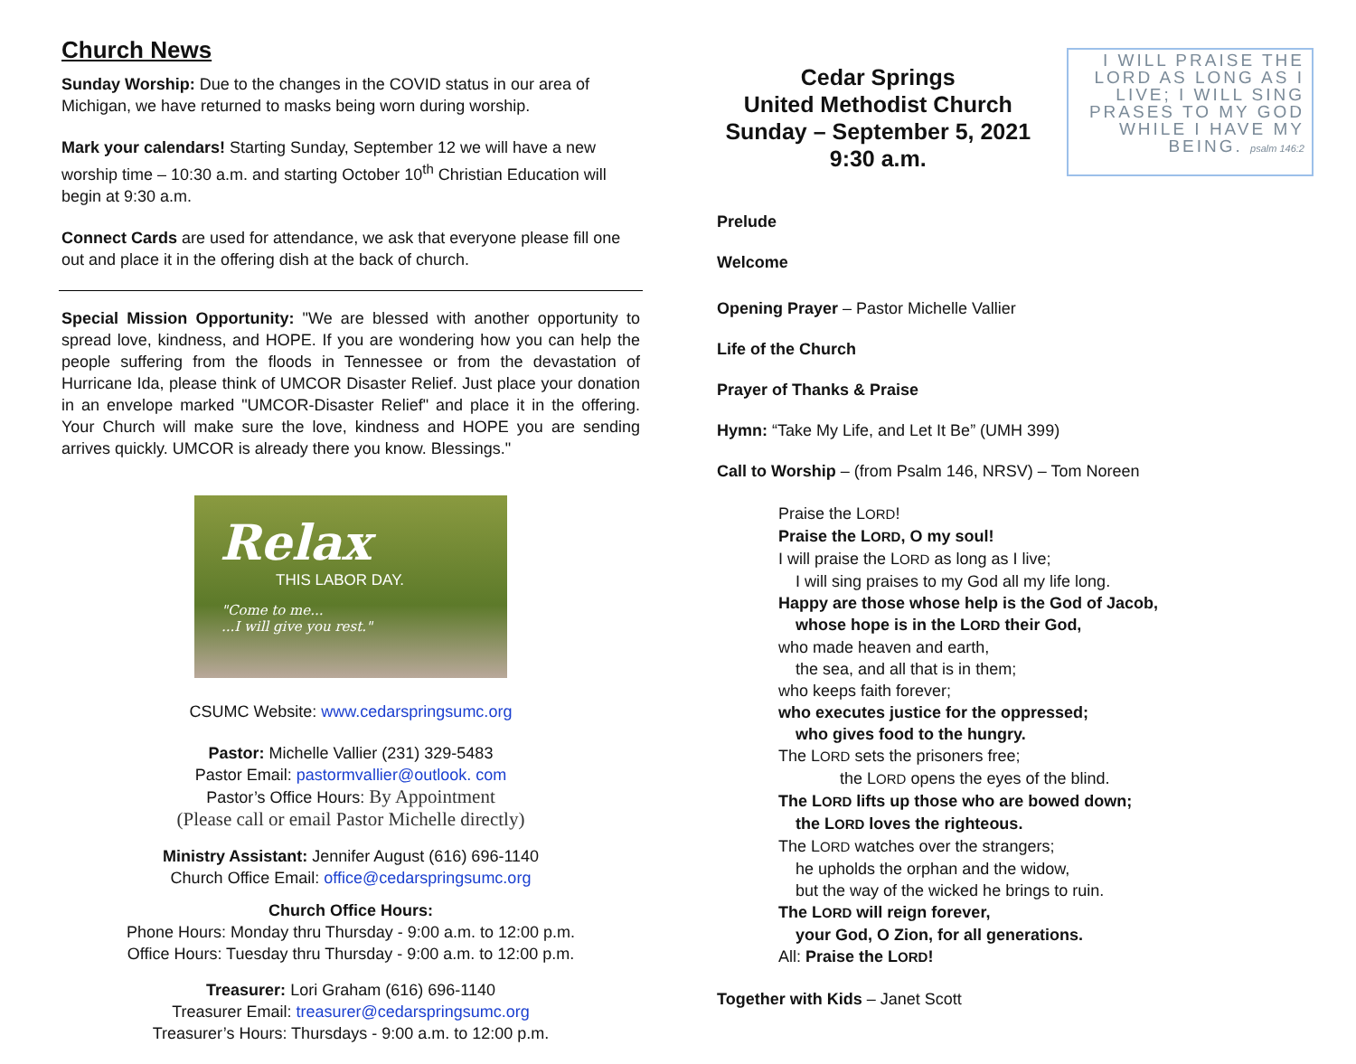Church News
Sunday Worship: Due to the changes in the COVID status in our area of Michigan, we have returned to masks being worn during worship.
Mark your calendars! Starting Sunday, September 12 we will have a new worship time – 10:30 a.m. and starting October 10<sup>th</sup> Christian Education will begin at 9:30 a.m.
Connect Cards are used for attendance, we ask that everyone please fill one out and place it in the offering dish at the back of church.
Special Mission Opportunity: "We are blessed with another opportunity to spread love, kindness, and HOPE. If you are wondering how you can help the people suffering from the floods in Tennessee or from the devastation of Hurricane Ida, please think of UMCOR Disaster Relief. Just place your donation in an envelope marked "UMCOR-Disaster Relief" and place it in the offering. Your Church will make sure the love, kindness and HOPE you are sending arrives quickly. UMCOR is already there you know. Blessings."
Relax
THIS LABOR DAY.
"Come to me...
...I will give you rest."
CSUMC Website: www.cedarspringsumc.org
Pastor: Michelle Vallier (231) 329-5483
Pastor Email: pastormvallier@outlook. com
Pastor’s Office Hours: By Appointment
(Please call or email Pastor Michelle directly)
Ministry Assistant: Jennifer August (616) 696-1140
Church Office Email: office@cedarspringsumc.org
Church Office Hours:
Phone Hours: Monday thru Thursday - 9:00 a.m. to 12:00 p.m.
Office Hours: Tuesday thru Thursday - 9:00 a.m. to 12:00 p.m.
Treasurer: Lori Graham (616) 696-1140
Treasurer Email: treasurer@cedarspringsumc.org
Treasurer’s Hours: Thursdays - 9:00 a.m. to 12:00 p.m.
Cedar Springs
United Methodist Church
Sunday – September 5, 2021
9:30 a.m.
I WILL PRAISE THE LORD AS LONG AS I LIVE; I WILL SING PRASES TO MY GOD WHILE I HAVE MY BEING. psalm 146:2
Prelude
Welcome
Opening Prayer – Pastor Michelle Vallier
Life of the Church
Prayer of Thanks & Praise
Hymn: “Take My Life, and Let It Be” (UMH 399)
Call to Worship – (from Psalm 146, NRSV) – Tom Noreen
Praise the LORD!
Praise the LORD, O my soul!
I will praise the LORD as long as I live;
I will sing praises to my God all my life long.
Happy are those whose help is the God of Jacob,
whose hope is in the LORD their God,
who made heaven and earth,
the sea, and all that is in them;
who keeps faith forever;
who executes justice for the oppressed;
who gives food to the hungry.
The LORD sets the prisoners free;
the LORD opens the eyes of the blind.
The LORD lifts up those who are bowed down;
the LORD loves the righteous.
The LORD watches over the strangers;
he upholds the orphan and the widow,
but the way of the wicked he brings to ruin.
The LORD will reign forever,
your God, O Zion, for all generations.
All: Praise the LORD!
Together with Kids – Janet Scott